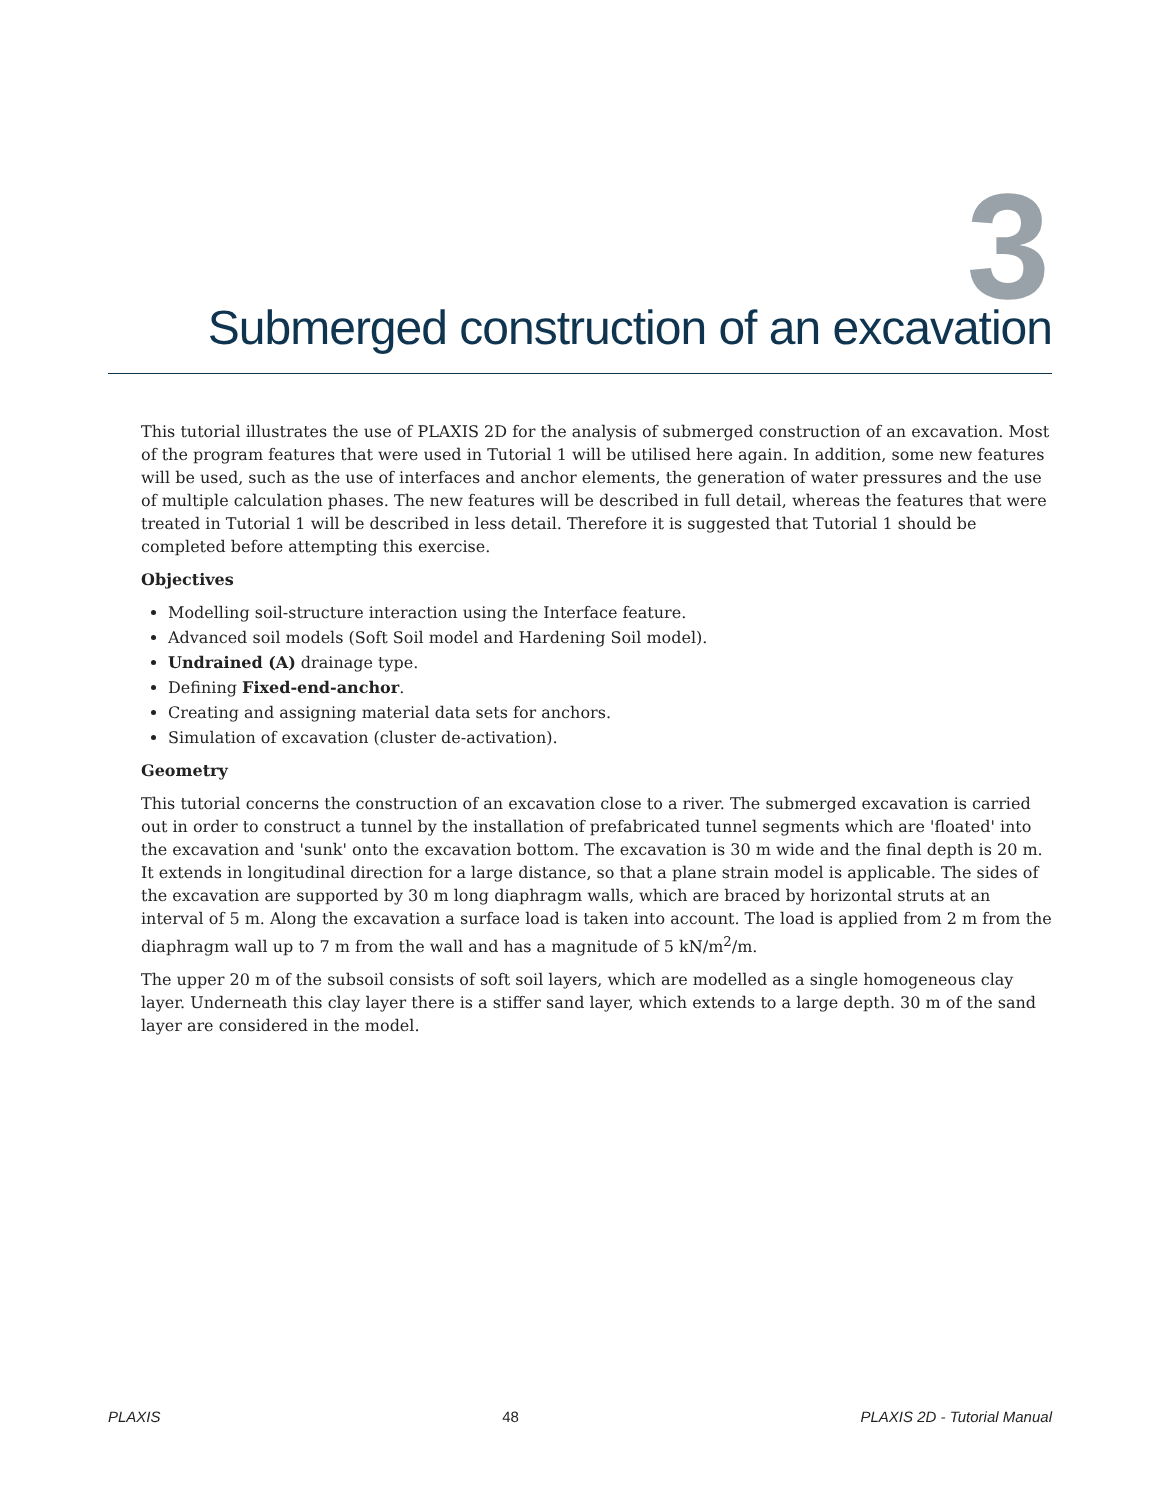3
Submerged construction of an excavation
This tutorial illustrates the use of PLAXIS 2D for the analysis of submerged construction of an excavation. Most of the program features that were used in Tutorial 1 will be utilised here again. In addition, some new features will be used, such as the use of interfaces and anchor elements, the generation of water pressures and the use of multiple calculation phases. The new features will be described in full detail, whereas the features that were treated in Tutorial 1 will be described in less detail. Therefore it is suggested that Tutorial 1 should be completed before attempting this exercise.
Objectives
Modelling soil-structure interaction using the Interface feature.
Advanced soil models (Soft Soil model and Hardening Soil model).
Undrained (A) drainage type.
Defining Fixed-end-anchor.
Creating and assigning material data sets for anchors.
Simulation of excavation (cluster de-activation).
Geometry
This tutorial concerns the construction of an excavation close to a river. The submerged excavation is carried out in order to construct a tunnel by the installation of prefabricated tunnel segments which are 'floated' into the excavation and 'sunk' onto the excavation bottom. The excavation is 30 m wide and the final depth is 20 m. It extends in longitudinal direction for a large distance, so that a plane strain model is applicable. The sides of the excavation are supported by 30 m long diaphragm walls, which are braced by horizontal struts at an interval of 5 m. Along the excavation a surface load is taken into account. The load is applied from 2 m from the diaphragm wall up to 7 m from the wall and has a magnitude of 5 kN/m<sup>2</sup>/m.
The upper 20 m of the subsoil consists of soft soil layers, which are modelled as a single homogeneous clay layer. Underneath this clay layer there is a stiffer sand layer, which extends to a large depth. 30 m of the sand layer are considered in the model.
PLAXIS 48 PLAXIS 2D - Tutorial Manual